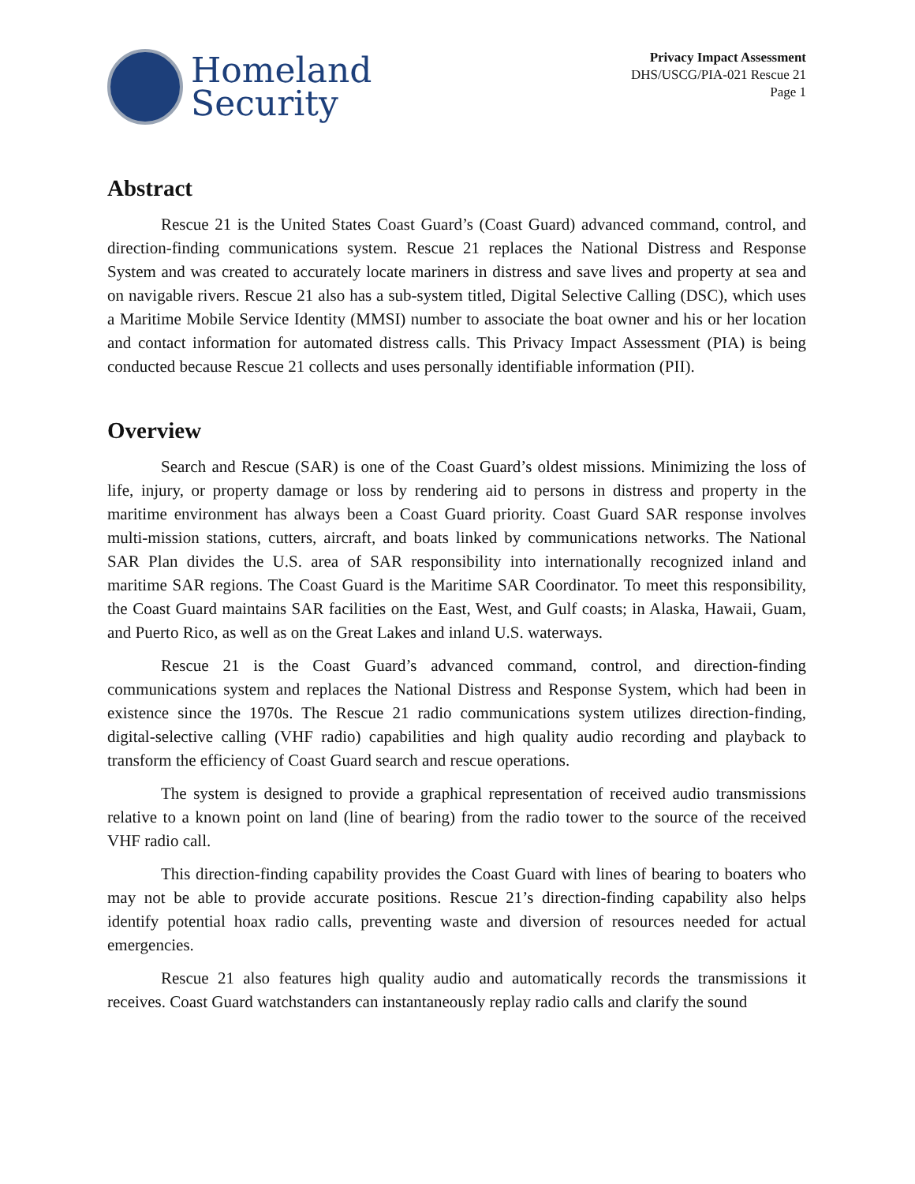Homeland
Security
Privacy Impact Assessment
DHS/USCG/PIA-021 Rescue 21
Page 1
Abstract
Rescue 21 is the United States Coast Guard’s (Coast Guard) advanced command, control, and direction-finding communications system. Rescue 21 replaces the National Distress and Response System and was created to accurately locate mariners in distress and save lives and property at sea and on navigable rivers. Rescue 21 also has a sub-system titled, Digital Selective Calling (DSC), which uses a Maritime Mobile Service Identity (MMSI) number to associate the boat owner and his or her location and contact information for automated distress calls. This Privacy Impact Assessment (PIA) is being conducted because Rescue 21 collects and uses personally identifiable information (PII).
Overview
Search and Rescue (SAR) is one of the Coast Guard’s oldest missions. Minimizing the loss of life, injury, or property damage or loss by rendering aid to persons in distress and property in the maritime environment has always been a Coast Guard priority. Coast Guard SAR response involves multi-mission stations, cutters, aircraft, and boats linked by communications networks. The National SAR Plan divides the U.S. area of SAR responsibility into internationally recognized inland and maritime SAR regions. The Coast Guard is the Maritime SAR Coordinator. To meet this responsibility, the Coast Guard maintains SAR facilities on the East, West, and Gulf coasts; in Alaska, Hawaii, Guam, and Puerto Rico, as well as on the Great Lakes and inland U.S. waterways.
Rescue 21 is the Coast Guard’s advanced command, control, and direction-finding communications system and replaces the National Distress and Response System, which had been in existence since the 1970s. The Rescue 21 radio communications system utilizes direction-finding, digital-selective calling (VHF radio) capabilities and high quality audio recording and playback to transform the efficiency of Coast Guard search and rescue operations.
The system is designed to provide a graphical representation of received audio transmissions relative to a known point on land (line of bearing) from the radio tower to the source of the received VHF radio call.
This direction-finding capability provides the Coast Guard with lines of bearing to boaters who may not be able to provide accurate positions. Rescue 21’s direction-finding capability also helps identify potential hoax radio calls, preventing waste and diversion of resources needed for actual emergencies.
Rescue 21 also features high quality audio and automatically records the transmissions it receives. Coast Guard watchstanders can instantaneously replay radio calls and clarify the sound